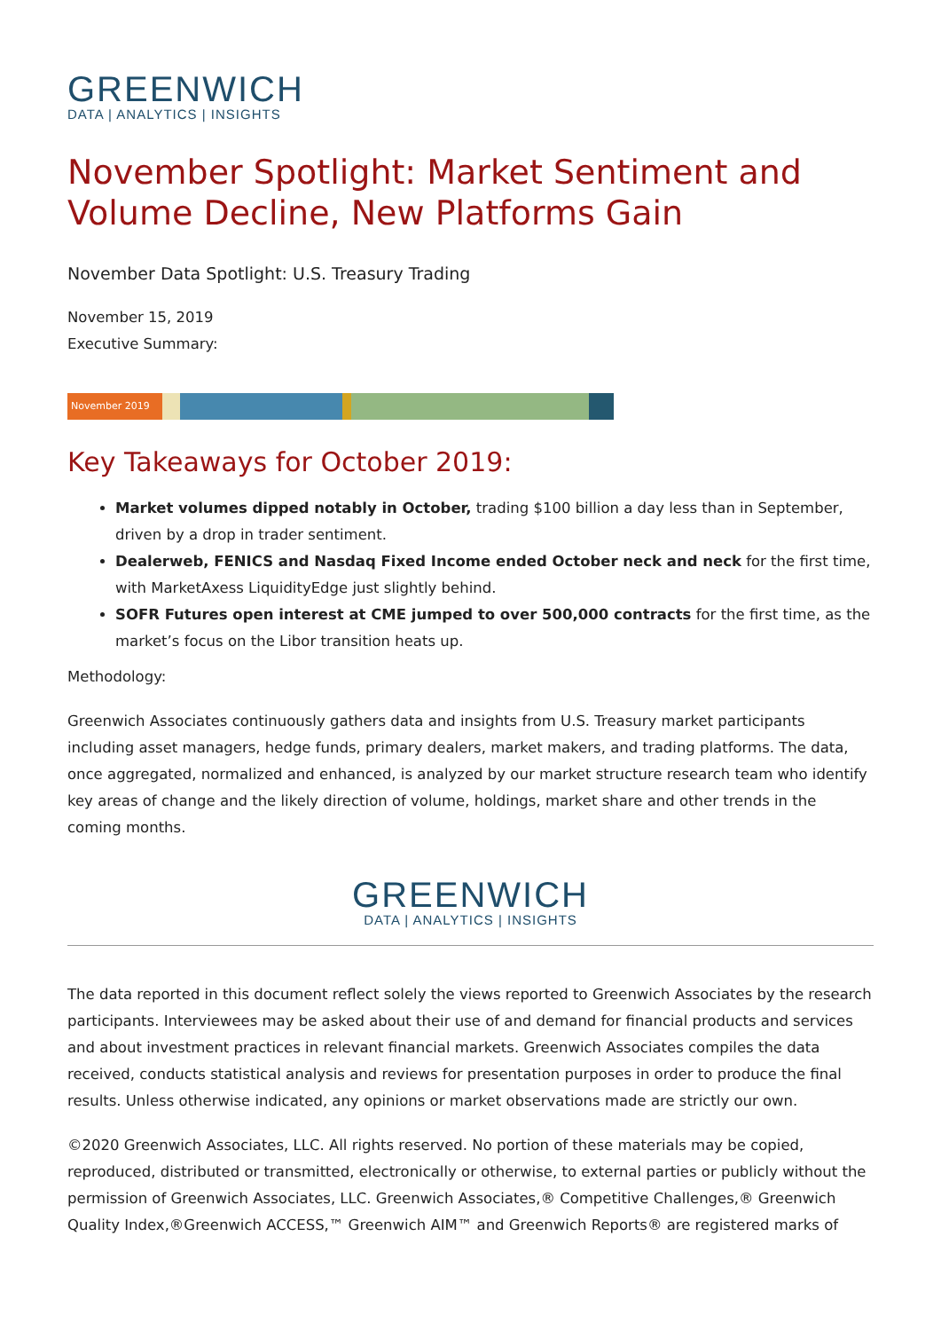GREENWICH
DATA | ANALYTICS | INSIGHTS
November Spotlight: Market Sentiment and Volume Decline, New Platforms Gain
November Data Spotlight: U.S. Treasury Trading
November 15, 2019
Executive Summary:
November 2019
Key Takeaways for October 2019:
Market volumes dipped notably in October, trading $100 billion a day less than in September, driven by a drop in trader sentiment.
Dealerweb, FENICS and Nasdaq Fixed Income ended October neck and neck for the first time, with MarketAxess LiquidityEdge just slightly behind.
SOFR Futures open interest at CME jumped to over 500,000 contracts for the first time, as the market’s focus on the Libor transition heats up.
Methodology:
Greenwich Associates continuously gathers data and insights from U.S. Treasury market participants including asset managers, hedge funds, primary dealers, market makers, and trading platforms. The data, once aggregated, normalized and enhanced, is analyzed by our market structure research team who identify key areas of change and the likely direction of volume, holdings, market share and other trends in the coming months.
GREENWICH
DATA | ANALYTICS | INSIGHTS
The data reported in this document reflect solely the views reported to Greenwich Associates by the research participants. Interviewees may be asked about their use of and demand for financial products and services and about investment practices in relevant financial markets. Greenwich Associates compiles the data received, conducts statistical analysis and reviews for presentation purposes in order to produce the final results. Unless otherwise indicated, any opinions or market observations made are strictly our own.
©2020 Greenwich Associates, LLC. All rights reserved. No portion of these materials may be copied, reproduced, distributed or transmitted, electronically or otherwise, to external parties or publicly without the permission of Greenwich Associates, LLC. Greenwich Associates,® Competitive Challenges,® Greenwich Quality Index,®Greenwich ACCESS,™ Greenwich AIM™ and Greenwich Reports® are registered marks of